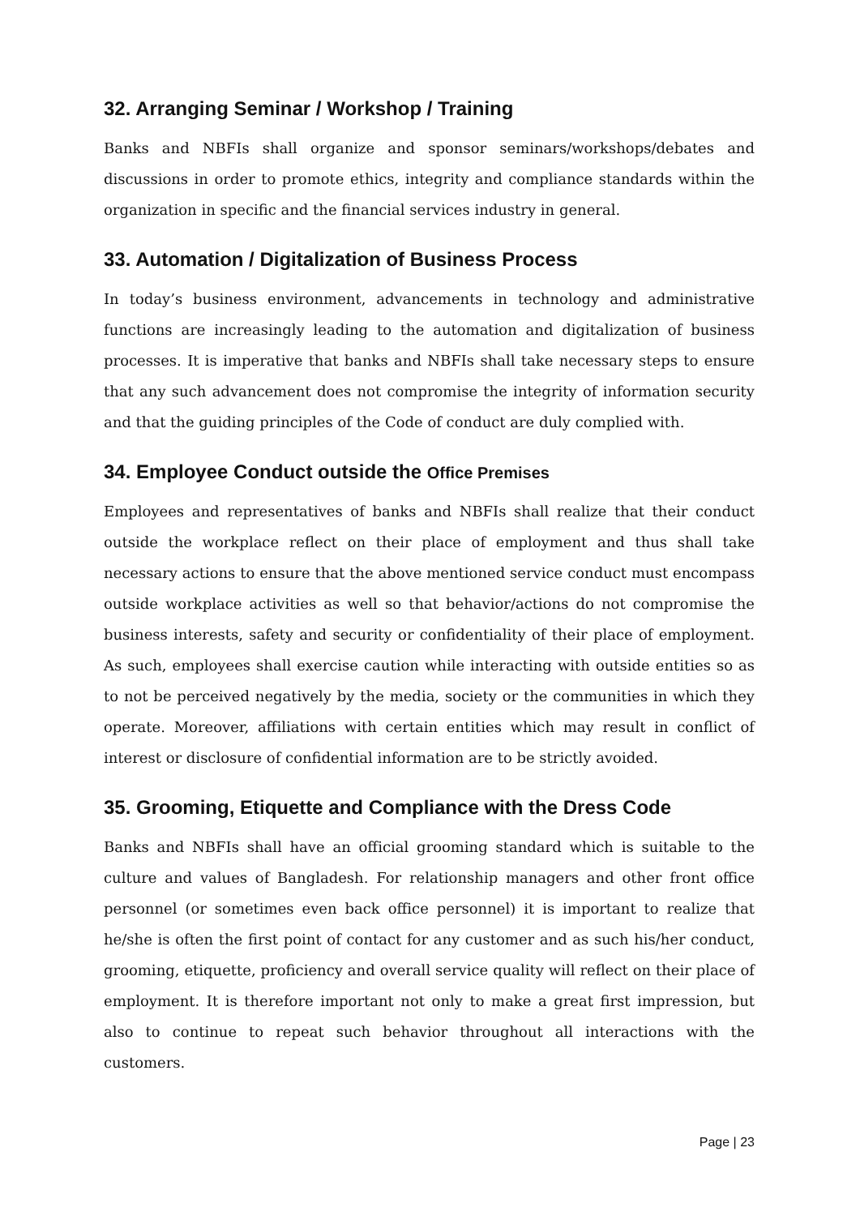32. Arranging Seminar / Workshop / Training
Banks and NBFIs shall organize and sponsor seminars/workshops/debates and discussions in order to promote ethics, integrity and compliance standards within the organization in specific and the financial services industry in general.
33. Automation / Digitalization of Business Process
In today’s business environment, advancements in technology and administrative functions are increasingly leading to the automation and digitalization of business processes. It is imperative that banks and NBFIs shall take necessary steps to ensure that any such advancement does not compromise the integrity of information security and that the guiding principles of the Code of conduct are duly complied with.
34. Employee Conduct outside the Office Premises
Employees and representatives of banks and NBFIs shall realize that their conduct outside the workplace reflect on their place of employment and thus shall take necessary actions to ensure that the above mentioned service conduct must encompass outside workplace activities as well so that behavior/actions do not compromise the business interests, safety and security or confidentiality of their place of employment. As such, employees shall exercise caution while interacting with outside entities so as to not be perceived negatively by the media, society or the communities in which they operate. Moreover, affiliations with certain entities which may result in conflict of interest or disclosure of confidential information are to be strictly avoided.
35. Grooming, Etiquette and Compliance with the Dress Code
Banks and NBFIs shall have an official grooming standard which is suitable to the culture and values of Bangladesh. For relationship managers and other front office personnel (or sometimes even back office personnel) it is important to realize that he/she is often the first point of contact for any customer and as such his/her conduct, grooming, etiquette, proficiency and overall service quality will reflect on their place of employment. It is therefore important not only to make a great first impression, but also to continue to repeat such behavior throughout all interactions with the customers.
Page | 23